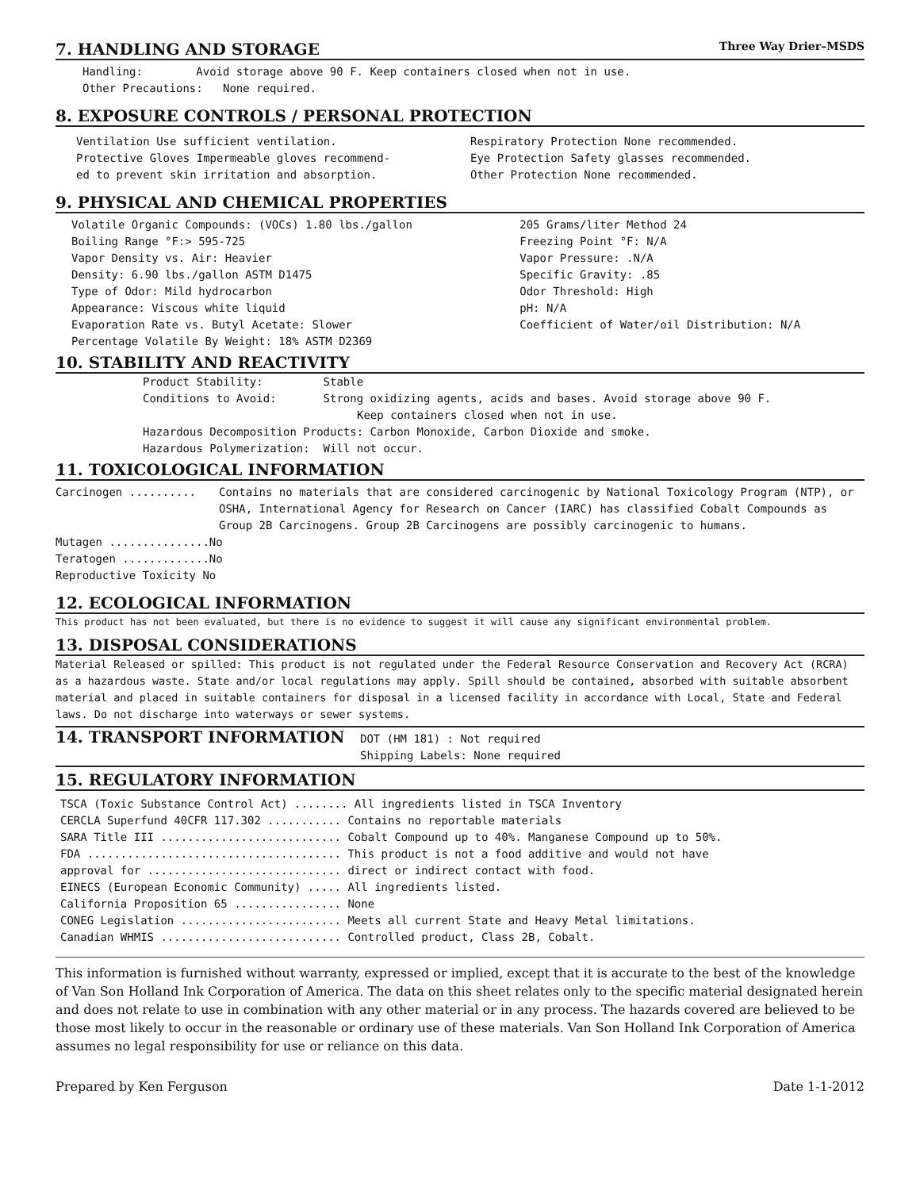7. HANDLING AND STORAGE
Three Way Drier–MSDS
Handling: Avoid storage above 90 F. Keep containers closed when not in use.
Other Precautions: None required.
8. EXPOSURE CONTROLS / PERSONAL PROTECTION
Ventilation Use sufficient ventilation.
Protective Gloves Impermeable gloves recommend-
ed to prevent skin irritation and absorption.
Respiratory Protection None recommended.
Eye Protection Safety glasses recommended.
Other Protection None recommended.
9. PHYSICAL AND CHEMICAL PROPERTIES
Volatile Organic Compounds: (VOCs) 1.80 lbs./gallon
Boiling Range °F:> 595-725
Vapor Density vs. Air: Heavier
Density: 6.90 lbs./gallon ASTM D1475
Type of Odor: Mild hydrocarbon
Appearance: Viscous white liquid
Evaporation Rate vs. Butyl Acetate: Slower
Percentage Volatile By Weight: 18% ASTM D2369
205 Grams/liter Method 24
Freezing Point °F: N/A
Vapor Pressure: .N/A
Specific Gravity: .85
Odor Threshold: High
pH: N/A
Coefficient of Water/oil Distribution: N/A
10. STABILITY AND REACTIVITY
Product Stability: Stable
Conditions to Avoid: Strong oxidizing agents, acids and bases. Avoid storage above 90 F.
Keep containers closed when not in use.
Hazardous Decomposition Products: Carbon Monoxide, Carbon Dioxide and smoke.
Hazardous Polymerization: Will not occur.
11. TOXICOLOGICAL INFORMATION
Carcinogen .......... Contains no materials that are considered carcinogenic by National Toxicology Program (NTP), or OSHA, International Agency for Research on Cancer (IARC) has classified Cobalt Compounds as Group 2B Carcinogens. Group 2B Carcinogens are possibly carcinogenic to humans.
Mutagen ...............No
Teratogen .............No
Reproductive Toxicity No
12. ECOLOGICAL INFORMATION
This product has not been evaluated, but there is no evidence to suggest it will cause any significant environmental problem.
13. DISPOSAL CONSIDERATIONS
Material Released or spilled: This product is not regulated under the Federal Resource Conservation and Recovery Act (RCRA) as a hazardous waste. State and/or local regulations may apply. Spill should be contained, absorbed with suitable absorbent material and placed in suitable containers for disposal in a licensed facility in accordance with Local, State and Federal laws. Do not discharge into waterways or sewer systems.
14. TRANSPORT INFORMATION
DOT (HM 181) : Not required
Shipping Labels: None required
15. REGULATORY INFORMATION
TSCA (Toxic Substance Control Act) ........ All ingredients listed in TSCA Inventory
CERCLA Superfund 40CFR 117.302 ........... Contains no reportable materials
SARA Title III ........................... Cobalt Compound up to 40%. Manganese Compound up to 50%.
FDA ...................................... This product is not a food additive and would not have
approval for ............................. direct or indirect contact with food.
EINECS (European Economic Community) ..... All ingredients listed.
California Proposition 65 ................ None
CONEG Legislation ........................ Meets all current State and Heavy Metal limitations.
Canadian WHMIS ........................... Controlled product, Class 2B, Cobalt.
This information is furnished without warranty, expressed or implied, except that it is accurate to the best of the knowledge of Van Son Holland Ink Corporation of America. The data on this sheet relates only to the specific material designated herein and does not relate to use in combination with any other material or in any process. The hazards covered are believed to be those most likely to occur in the reasonable or ordinary use of these materials. Van Son Holland Ink Corporation of America assumes no legal responsibility for use or reliance on this data.
Prepared by Ken Ferguson Date 1-1-2012